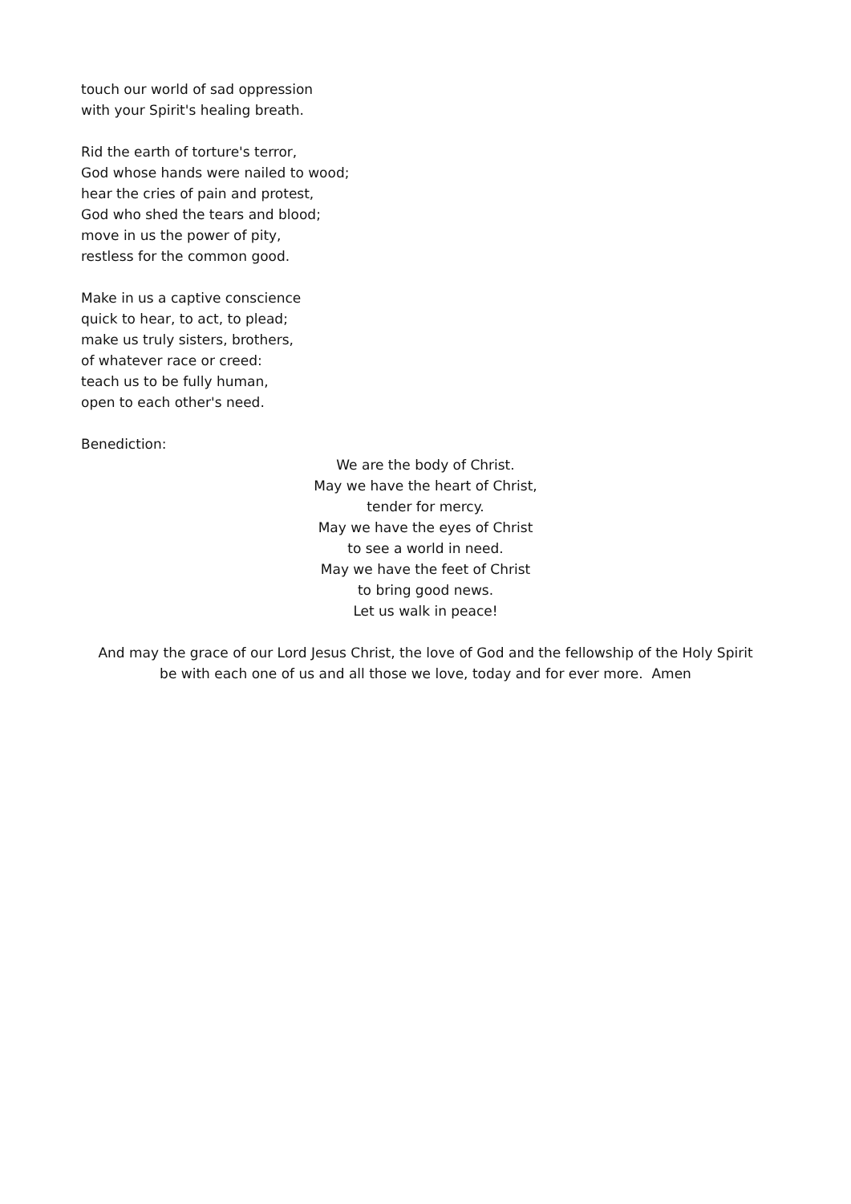touch our world of sad oppression
with your Spirit's healing breath.
Rid the earth of torture's terror,
God whose hands were nailed to wood;
hear the cries of pain and protest,
God who shed the tears and blood;
move in us the power of pity,
restless for the common good.
Make in us a captive conscience
quick to hear, to act, to plead;
make us truly sisters, brothers,
of whatever race or creed:
teach us to be fully human,
open to each other's need.
Benediction:
We are the body of Christ.
May we have the heart of Christ,
tender for mercy.
May we have the eyes of Christ
to see a world in need.
May we have the feet of Christ
to bring good news.
Let us walk in peace!
And may the grace of our Lord Jesus Christ, the love of God and the fellowship of the Holy Spirit
be with each one of us and all those we love, today and for ever more. Amen